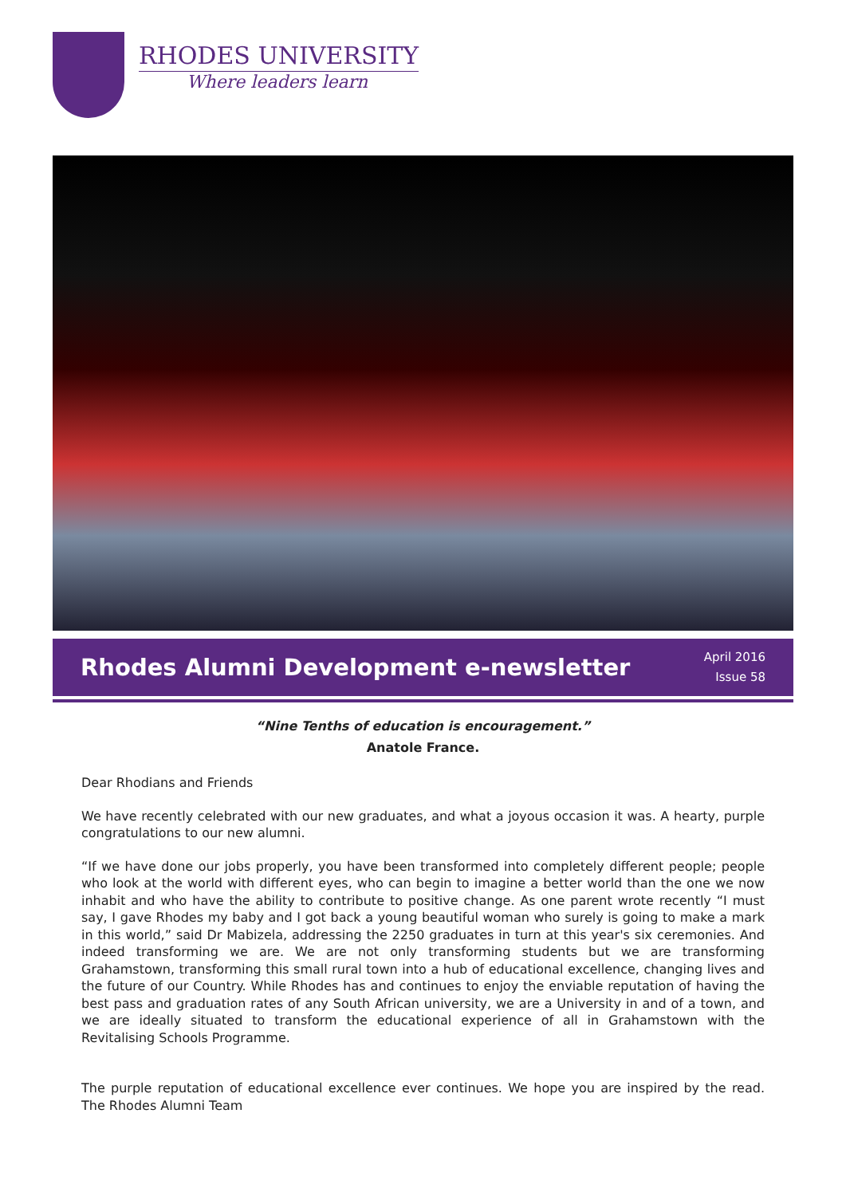RHODES UNIVERSITY
Where leaders learn
Rhodes Alumni Development e-newsletter
April 2016
Issue 58
“Nine Tenths of education is encouragement.”
Anatole France.
Dear Rhodians and Friends
We have recently celebrated with our new graduates, and what a joyous occasion it was. A hearty, purple congratulations to our new alumni.
“If we have done our jobs properly, you have been transformed into completely different people; people who look at the world with different eyes, who can begin to imagine a better world than the one we now inhabit and who have the ability to contribute to positive change. As one parent wrote recently “I must say, I gave Rhodes my baby and I got back a young beautiful woman who surely is going to make a mark in this world,” said Dr Mabizela, addressing the 2250 graduates in turn at this year's six ceremonies. And indeed transforming we are. We are not only transforming students but we are transforming Grahamstown, transforming this small rural town into a hub of educational excellence, changing lives and the future of our Country. While Rhodes has and continues to enjoy the enviable reputation of having the best pass and graduation rates of any South African university, we are a University in and of a town, and we are ideally situated to transform the educational experience of all in Grahamstown with the Revitalising Schools Programme.
The purple reputation of educational excellence ever continues. We hope you are inspired by the read. The Rhodes Alumni Team